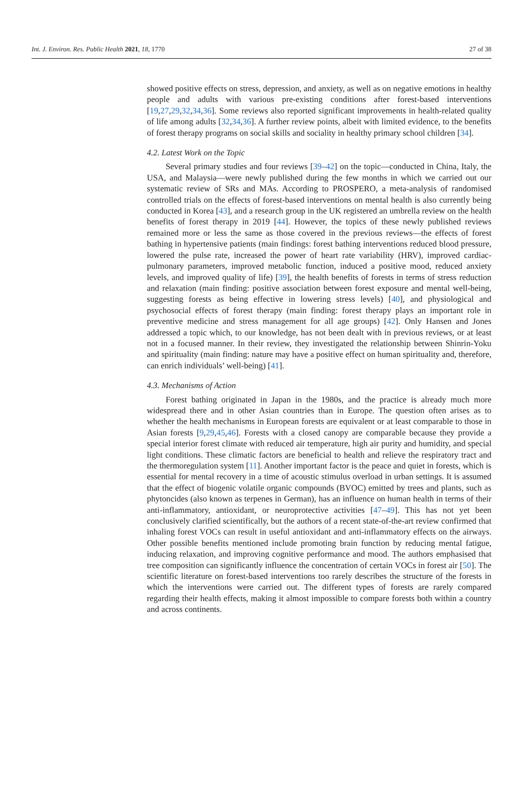Int. J. Environ. Res. Public Health 2021, 18, 1770 27 of 38
showed positive effects on stress, depression, and anxiety, as well as on negative emotions in healthy people and adults with various pre-existing conditions after forest-based interventions [19,27,29,32,34,36]. Some reviews also reported significant improvements in health-related quality of life among adults [32,34,36]. A further review points, albeit with limited evidence, to the benefits of forest therapy programs on social skills and sociality in healthy primary school children [34].
4.2. Latest Work on the Topic
Several primary studies and four reviews [39–42] on the topic—conducted in China, Italy, the USA, and Malaysia—were newly published during the few months in which we carried out our systematic review of SRs and MAs. According to PROSPERO, a meta-analysis of randomised controlled trials on the effects of forest-based interventions on mental health is also currently being conducted in Korea [43], and a research group in the UK registered an umbrella review on the health benefits of forest therapy in 2019 [44]. However, the topics of these newly published reviews remained more or less the same as those covered in the previous reviews—the effects of forest bathing in hypertensive patients (main findings: forest bathing interventions reduced blood pressure, lowered the pulse rate, increased the power of heart rate variability (HRV), improved cardiac-pulmonary parameters, improved metabolic function, induced a positive mood, reduced anxiety levels, and improved quality of life) [39], the health benefits of forests in terms of stress reduction and relaxation (main finding: positive association between forest exposure and mental well-being, suggesting forests as being effective in lowering stress levels) [40], and physiological and psychosocial effects of forest therapy (main finding: forest therapy plays an important role in preventive medicine and stress management for all age groups) [42]. Only Hansen and Jones addressed a topic which, to our knowledge, has not been dealt with in previous reviews, or at least not in a focused manner. In their review, they investigated the relationship between Shinrin-Yoku and spirituality (main finding: nature may have a positive effect on human spirituality and, therefore, can enrich individuals’ well-being) [41].
4.3. Mechanisms of Action
Forest bathing originated in Japan in the 1980s, and the practice is already much more widespread there and in other Asian countries than in Europe. The question often arises as to whether the health mechanisms in European forests are equivalent or at least comparable to those in Asian forests [9,29,45,46]. Forests with a closed canopy are comparable because they provide a special interior forest climate with reduced air temperature, high air purity and humidity, and special light conditions. These climatic factors are beneficial to health and relieve the respiratory tract and the thermoregulation system [11]. Another important factor is the peace and quiet in forests, which is essential for mental recovery in a time of acoustic stimulus overload in urban settings. It is assumed that the effect of biogenic volatile organic compounds (BVOC) emitted by trees and plants, such as phytoncides (also known as terpenes in German), has an influence on human health in terms of their anti-inflammatory, antioxidant, or neuroprotective activities [47–49]. This has not yet been conclusively clarified scientifically, but the authors of a recent state-of-the-art review confirmed that inhaling forest VOCs can result in useful antioxidant and anti-inflammatory effects on the airways. Other possible benefits mentioned include promoting brain function by reducing mental fatigue, inducing relaxation, and improving cognitive performance and mood. The authors emphasised that tree composition can significantly influence the concentration of certain VOCs in forest air [50]. The scientific literature on forest-based interventions too rarely describes the structure of the forests in which the interventions were carried out. The different types of forests are rarely compared regarding their health effects, making it almost impossible to compare forests both within a country and across continents.